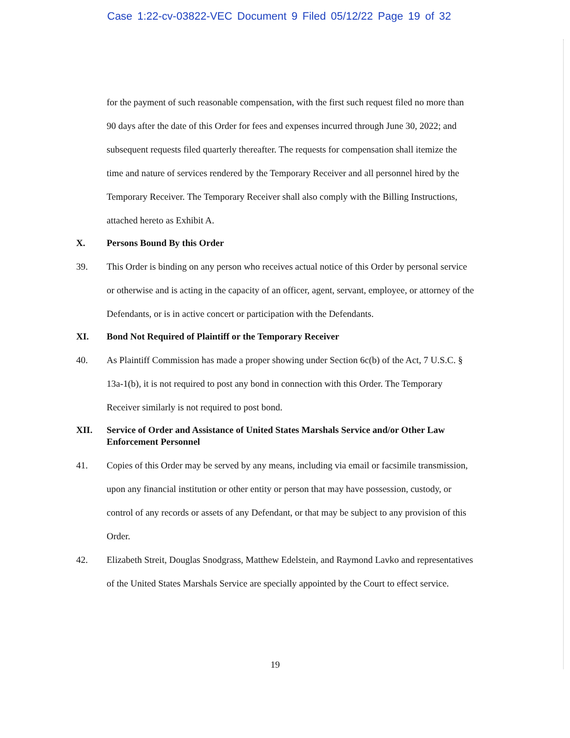Case 1:22-cv-03822-VEC Document 9 Filed 05/12/22 Page 19 of 32
for the payment of such reasonable compensation, with the first such request filed no more than 90 days after the date of this Order for fees and expenses incurred through June 30, 2022; and subsequent requests filed quarterly thereafter. The requests for compensation shall itemize the time and nature of services rendered by the Temporary Receiver and all personnel hired by the Temporary Receiver. The Temporary Receiver shall also comply with the Billing Instructions, attached hereto as Exhibit A.
X. Persons Bound By this Order
39. This Order is binding on any person who receives actual notice of this Order by personal service or otherwise and is acting in the capacity of an officer, agent, servant, employee, or attorney of the Defendants, or is in active concert or participation with the Defendants.
XI. Bond Not Required of Plaintiff or the Temporary Receiver
40. As Plaintiff Commission has made a proper showing under Section 6c(b) of the Act, 7 U.S.C. § 13a-1(b), it is not required to post any bond in connection with this Order. The Temporary Receiver similarly is not required to post bond.
XII. Service of Order and Assistance of United States Marshals Service and/or Other Law Enforcement Personnel
41. Copies of this Order may be served by any means, including via email or facsimile transmission, upon any financial institution or other entity or person that may have possession, custody, or control of any records or assets of any Defendant, or that may be subject to any provision of this Order.
42. Elizabeth Streit, Douglas Snodgrass, Matthew Edelstein, and Raymond Lavko and representatives of the United States Marshals Service are specially appointed by the Court to effect service.
19